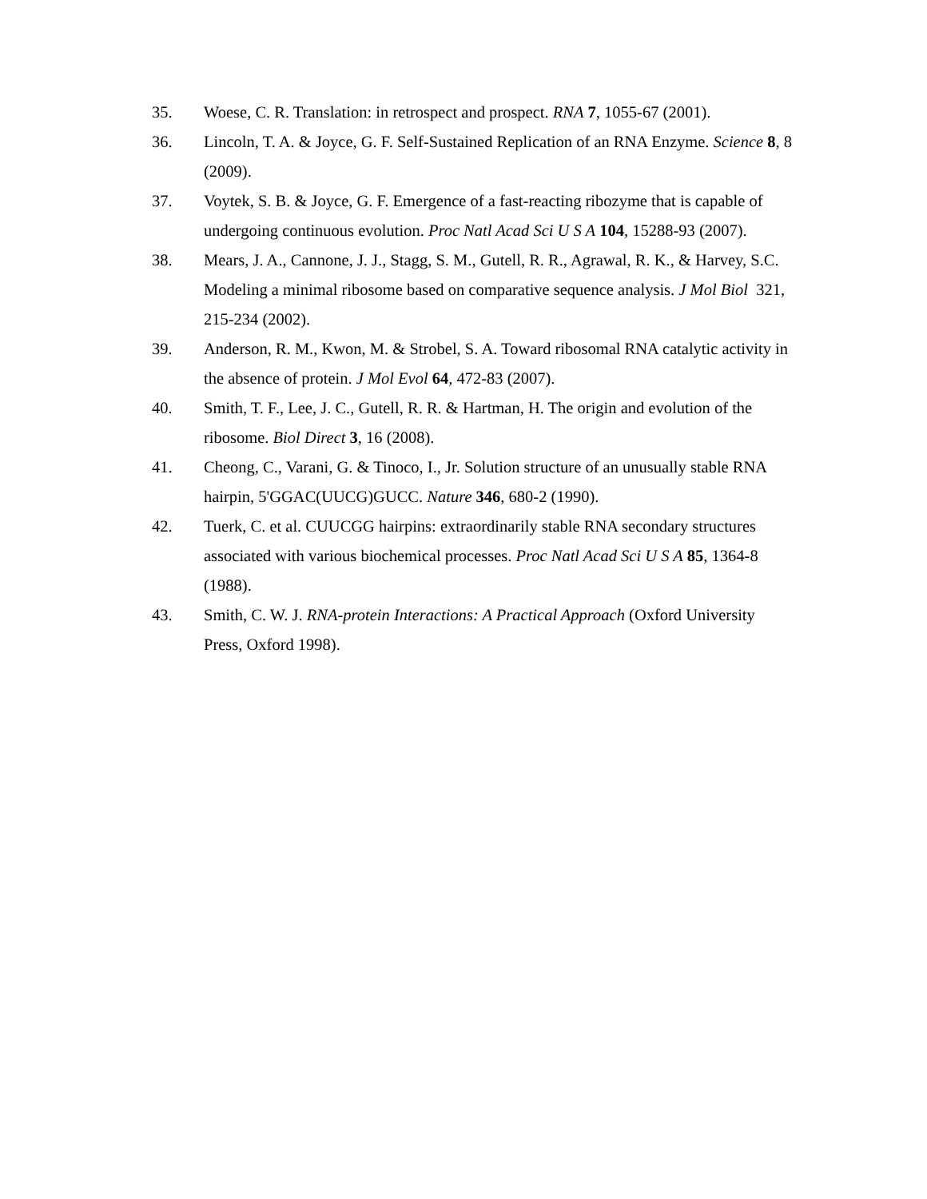35. Woese, C. R. Translation: in retrospect and prospect. RNA 7, 1055-67 (2001).
36. Lincoln, T. A. & Joyce, G. F. Self-Sustained Replication of an RNA Enzyme. Science 8, 8 (2009).
37. Voytek, S. B. & Joyce, G. F. Emergence of a fast-reacting ribozyme that is capable of undergoing continuous evolution. Proc Natl Acad Sci U S A 104, 15288-93 (2007).
38. Mears, J. A., Cannone, J. J., Stagg, S. M., Gutell, R. R., Agrawal, R. K., & Harvey, S.C. Modeling a minimal ribosome based on comparative sequence analysis. J Mol Biol 321, 215-234 (2002).
39. Anderson, R. M., Kwon, M. & Strobel, S. A. Toward ribosomal RNA catalytic activity in the absence of protein. J Mol Evol 64, 472-83 (2007).
40. Smith, T. F., Lee, J. C., Gutell, R. R. & Hartman, H. The origin and evolution of the ribosome. Biol Direct 3, 16 (2008).
41. Cheong, C., Varani, G. & Tinoco, I., Jr. Solution structure of an unusually stable RNA hairpin, 5'GGAC(UUCG)GUCC. Nature 346, 680-2 (1990).
42. Tuerk, C. et al. CUUCGG hairpins: extraordinarily stable RNA secondary structures associated with various biochemical processes. Proc Natl Acad Sci U S A 85, 1364-8 (1988).
43. Smith, C. W. J. RNA-protein Interactions: A Practical Approach (Oxford University Press, Oxford 1998).